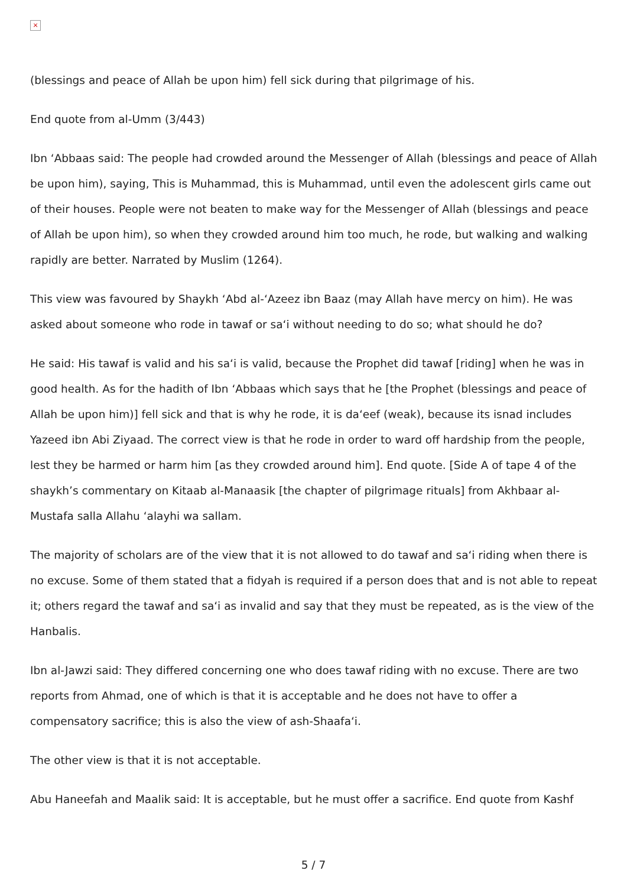×
(blessings and peace of Allah be upon him) fell sick during that pilgrimage of his.
End quote from al-Umm (3/443)
Ibn ‘Abbaas said: The people had crowded around the Messenger of Allah (blessings and peace of Allah be upon him), saying, This is Muhammad, this is Muhammad, until even the adolescent girls came out of their houses. People were not beaten to make way for the Messenger of Allah (blessings and peace of Allah be upon him), so when they crowded around him too much, he rode, but walking and walking rapidly are better. Narrated by Muslim (1264).
This view was favoured by Shaykh ‘Abd al-‘Azeez ibn Baaz (may Allah have mercy on him). He was asked about someone who rode in tawaf or sa‘i without needing to do so; what should he do?
He said: His tawaf is valid and his sa‘i is valid, because the Prophet did tawaf [riding] when he was in good health. As for the hadith of Ibn ‘Abbaas which says that he [the Prophet (blessings and peace of Allah be upon him)] fell sick and that is why he rode, it is da‘eef (weak), because its isnad includes Yazeed ibn Abi Ziyaad. The correct view is that he rode in order to ward off hardship from the people, lest they be harmed or harm him [as they crowded around him]. End quote. [Side A of tape 4 of the shaykh’s commentary on Kitaab al-Manaasik [the chapter of pilgrimage rituals] from Akhbaar al-Mustafa salla Allahu ‘alayhi wa sallam.
The majority of scholars are of the view that it is not allowed to do tawaf and sa‘i riding when there is no excuse. Some of them stated that a fidyah is required if a person does that and is not able to repeat it; others regard the tawaf and sa‘i as invalid and say that they must be repeated, as is the view of the Hanbalis.
Ibn al-Jawzi said: They differed concerning one who does tawaf riding with no excuse. There are two reports from Ahmad, one of which is that it is acceptable and he does not have to offer a compensatory sacrifice; this is also the view of ash-Shaafa‘i.
The other view is that it is not acceptable.
Abu Haneefah and Maalik said: It is acceptable, but he must offer a sacrifice. End quote from Kashf
5 / 7